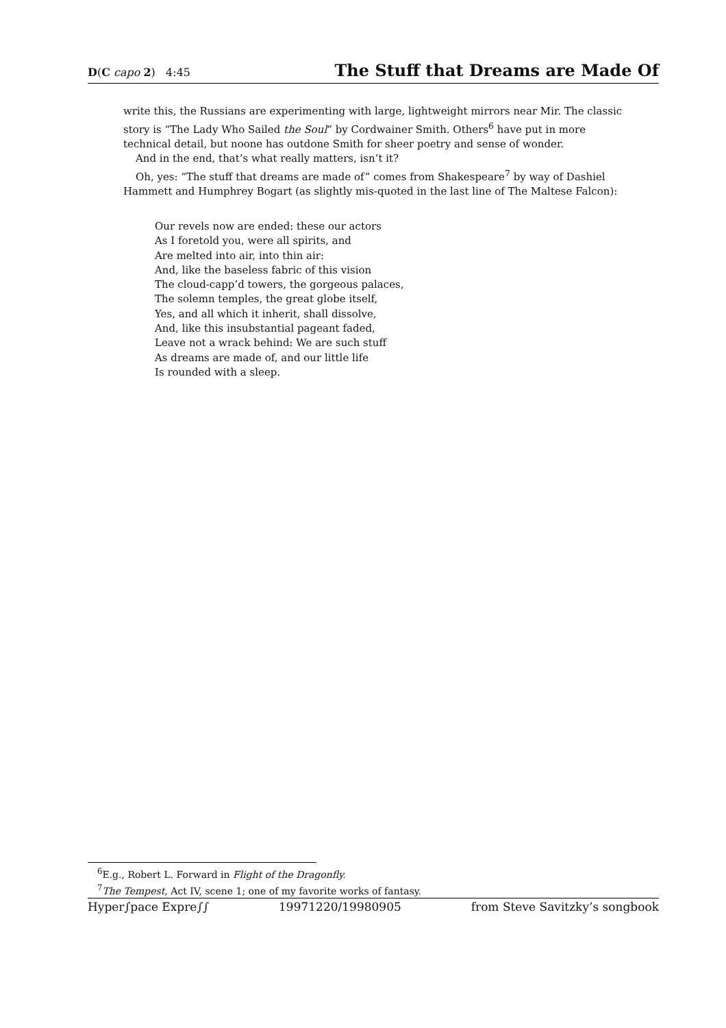D(C capo 2) 4:45 The Stuff that Dreams are Made Of
write this, the Russians are experimenting with large, lightweight mirrors near Mir. The classic story is “The Lady Who Sailed the Soul” by Cordwainer Smith. Others<sup>6</sup> have put in more technical detail, but noone has outdone Smith for sheer poetry and sense of wonder.
And in the end, that’s what really matters, isn’t it?
Oh, yes: “The stuff that dreams are made of” comes from Shakespeare<sup>7</sup> by way of Dashiel Hammett and Humphrey Bogart (as slightly mis-quoted in the last line of The Maltese Falcon):
Our revels now are ended: these our actors
As I foretold you, were all spirits, and
Are melted into air, into thin air:
And, like the baseless fabric of this vision
The cloud-capp’d towers, the gorgeous palaces,
The solemn temples, the great globe itself,
Yes, and all which it inherit, shall dissolve,
And, like this insubstantial pageant faded,
Leave not a wrack behind: We are such stuff
As dreams are made of, and our little life
Is rounded with a sleep.
<sup>6</sup> E.g., Robert L. Forward in Flight of the Dragonfly.
<sup>7</sup> The Tempest, Act IV, scene 1; one of my favorite works of fantasy.
Hyper∫pace Expre∫∫ 19971220/19980905 from Steve Savitzky’s songbook